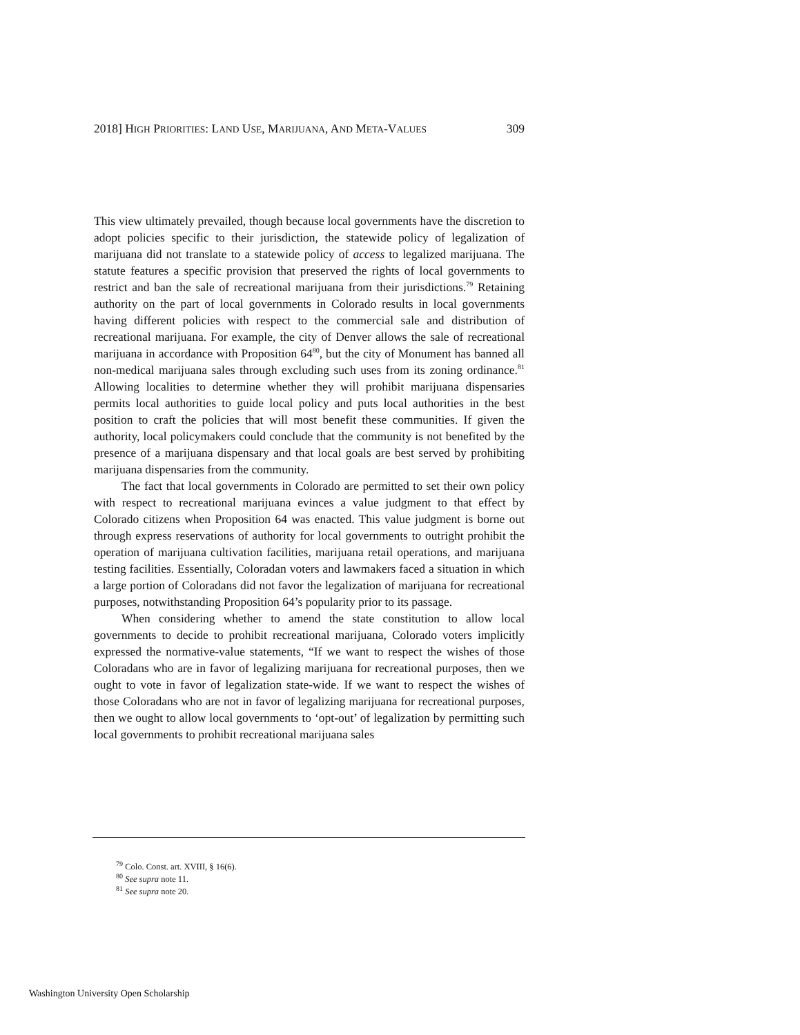2018] HIGH PRIORITIES: LAND USE, MARIJUANA, AND META-VALUES 309
This view ultimately prevailed, though because local governments have the discretion to adopt policies specific to their jurisdiction, the statewide policy of legalization of marijuana did not translate to a statewide policy of access to legalized marijuana. The statute features a specific provision that preserved the rights of local governments to restrict and ban the sale of recreational marijuana from their jurisdictions.<sup>79</sup> Retaining authority on the part of local governments in Colorado results in local governments having different policies with respect to the commercial sale and distribution of recreational marijuana. For example, the city of Denver allows the sale of recreational marijuana in accordance with Proposition 64<sup>80</sup>, but the city of Monument has banned all non-medical marijuana sales through excluding such uses from its zoning ordinance.<sup>81</sup> Allowing localities to determine whether they will prohibit marijuana dispensaries permits local authorities to guide local policy and puts local authorities in the best position to craft the policies that will most benefit these communities. If given the authority, local policymakers could conclude that the community is not benefited by the presence of a marijuana dispensary and that local goals are best served by prohibiting marijuana dispensaries from the community.
The fact that local governments in Colorado are permitted to set their own policy with respect to recreational marijuana evinces a value judgment to that effect by Colorado citizens when Proposition 64 was enacted. This value judgment is borne out through express reservations of authority for local governments to outright prohibit the operation of marijuana cultivation facilities, marijuana retail operations, and marijuana testing facilities. Essentially, Coloradan voters and lawmakers faced a situation in which a large portion of Coloradans did not favor the legalization of marijuana for recreational purposes, notwithstanding Proposition 64’s popularity prior to its passage.
When considering whether to amend the state constitution to allow local governments to decide to prohibit recreational marijuana, Colorado voters implicitly expressed the normative-value statements, “If we want to respect the wishes of those Coloradans who are in favor of legalizing marijuana for recreational purposes, then we ought to vote in favor of legalization state-wide. If we want to respect the wishes of those Coloradans who are not in favor of legalizing marijuana for recreational purposes, then we ought to allow local governments to ‘opt-out’ of legalization by permitting such local governments to prohibit recreational marijuana sales
<sup>79</sup> Colo. Const. art. XVIII, § 16(6).
<sup>80</sup> See supra note 11.
<sup>81</sup> See supra note 20.
Washington University Open Scholarship